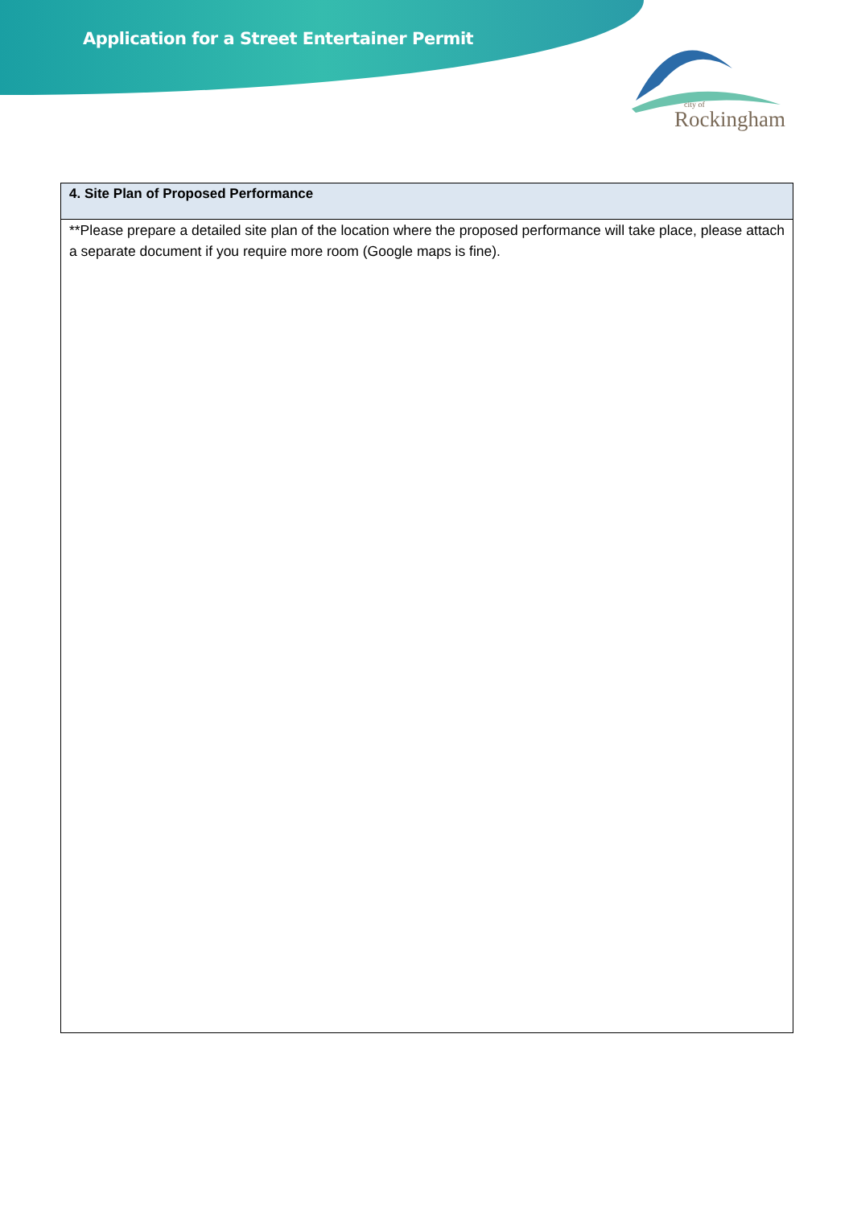Application for a Street Entertainer Permit
Rockingham
city of
| 4. Site Plan of Proposed Performance |
| --- |
| **Please prepare a detailed site plan of the location where the proposed performance will take place, please attach a separate document if you require more room (Google maps is fine). |